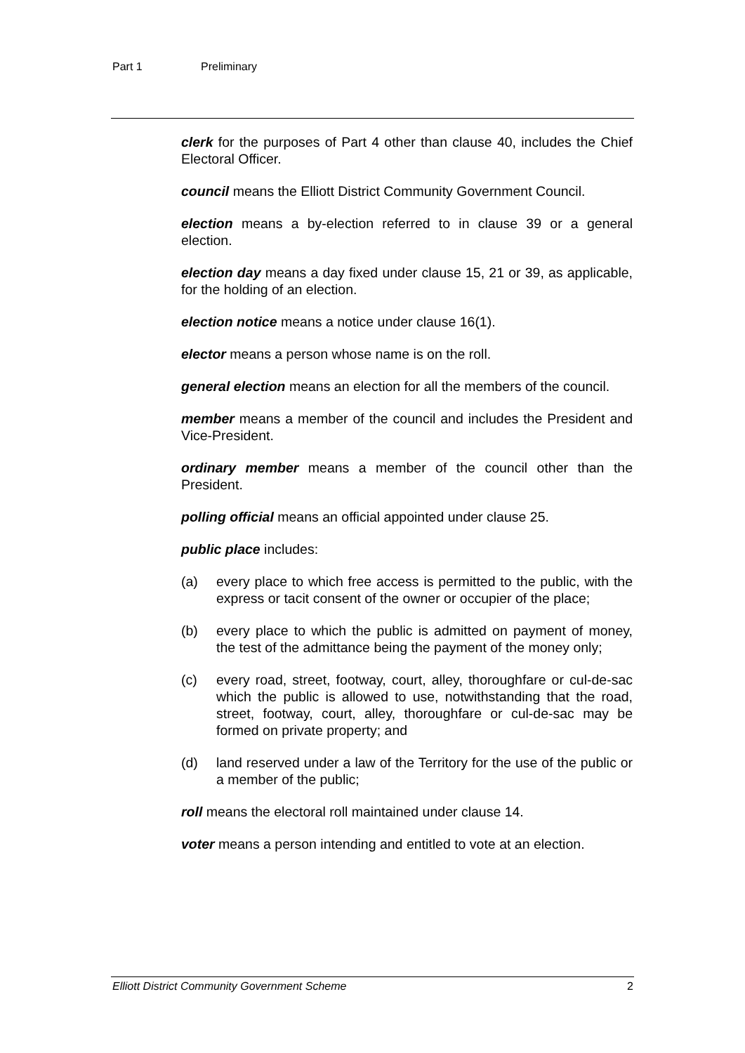Part 1 Preliminary
clerk for the purposes of Part 4 other than clause 40, includes the Chief Electoral Officer.
council means the Elliott District Community Government Council.
election means a by-election referred to in clause 39 or a general election.
election day means a day fixed under clause 15, 21 or 39, as applicable, for the holding of an election.
election notice means a notice under clause 16(1).
elector means a person whose name is on the roll.
general election means an election for all the members of the council.
member means a member of the council and includes the President and Vice-President.
ordinary member means a member of the council other than the President.
polling official means an official appointed under clause 25.
public place includes:
(a) every place to which free access is permitted to the public, with the express or tacit consent of the owner or occupier of the place;
(b) every place to which the public is admitted on payment of money, the test of the admittance being the payment of the money only;
(c) every road, street, footway, court, alley, thoroughfare or cul-de-sac which the public is allowed to use, notwithstanding that the road, street, footway, court, alley, thoroughfare or cul-de-sac may be formed on private property; and
(d) land reserved under a law of the Territory for the use of the public or a member of the public;
roll means the electoral roll maintained under clause 14.
voter means a person intending and entitled to vote at an election.
Elliott District Community Government Scheme 2